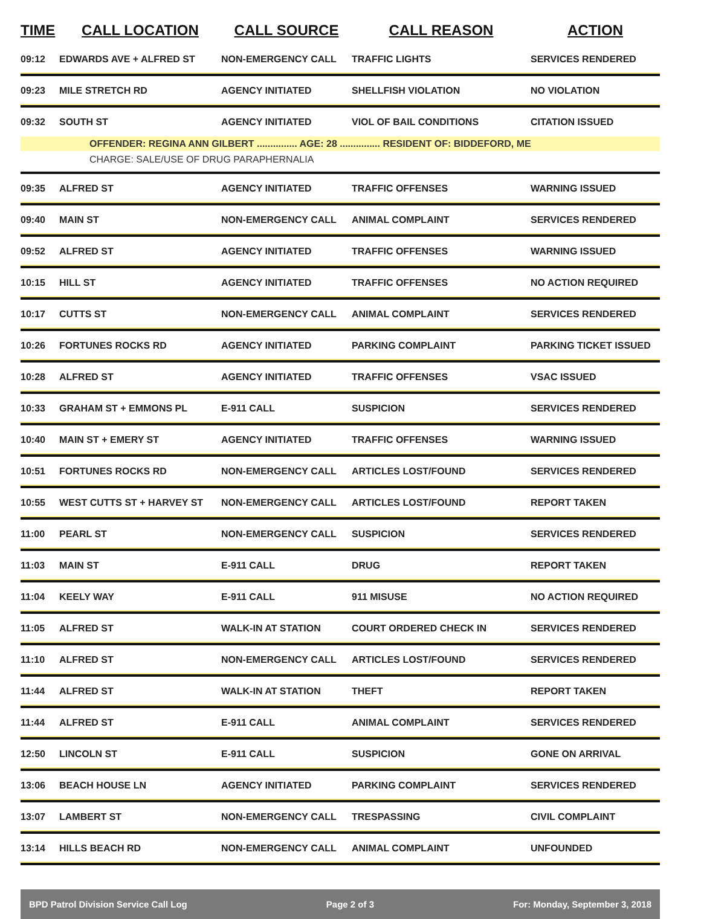| TIME | CALL LOCATION | CALL SOURCE | CALL REASON | ACTION |
| --- | --- | --- | --- | --- |
| 09:12 | EDWARDS AVE + ALFRED ST | NON-EMERGENCY CALL | TRAFFIC LIGHTS | SERVICES RENDERED |
| 09:23 | MILE STRETCH RD | AGENCY INITIATED | SHELLFISH VIOLATION | NO VIOLATION |
| 09:32 | SOUTH ST | AGENCY INITIATED | VIOL OF BAIL CONDITIONS | CITATION ISSUED |
| | OFFENDER: REGINA ANN GILBERT ............... AGE: 28 ............... RESIDENT OF: BIDDEFORD, ME | | | |
| | CHARGE: SALE/USE OF DRUG PARAPHERNALIA | | | |
| 09:35 | ALFRED ST | AGENCY INITIATED | TRAFFIC OFFENSES | WARNING ISSUED |
| 09:40 | MAIN ST | NON-EMERGENCY CALL | ANIMAL COMPLAINT | SERVICES RENDERED |
| 09:52 | ALFRED ST | AGENCY INITIATED | TRAFFIC OFFENSES | WARNING ISSUED |
| 10:15 | HILL ST | AGENCY INITIATED | TRAFFIC OFFENSES | NO ACTION REQUIRED |
| 10:17 | CUTTS ST | NON-EMERGENCY CALL | ANIMAL COMPLAINT | SERVICES RENDERED |
| 10:26 | FORTUNES ROCKS RD | AGENCY INITIATED | PARKING COMPLAINT | PARKING TICKET ISSUED |
| 10:28 | ALFRED ST | AGENCY INITIATED | TRAFFIC OFFENSES | VSAC ISSUED |
| 10:33 | GRAHAM ST + EMMONS PL | E-911 CALL | SUSPICION | SERVICES RENDERED |
| 10:40 | MAIN ST + EMERY ST | AGENCY INITIATED | TRAFFIC OFFENSES | WARNING ISSUED |
| 10:51 | FORTUNES ROCKS RD | NON-EMERGENCY CALL | ARTICLES LOST/FOUND | SERVICES RENDERED |
| 10:55 | WEST CUTTS ST + HARVEY ST | NON-EMERGENCY CALL | ARTICLES LOST/FOUND | REPORT TAKEN |
| 11:00 | PEARL ST | NON-EMERGENCY CALL | SUSPICION | SERVICES RENDERED |
| 11:03 | MAIN ST | E-911 CALL | DRUG | REPORT TAKEN |
| 11:04 | KEELY WAY | E-911 CALL | 911 MISUSE | NO ACTION REQUIRED |
| 11:05 | ALFRED ST | WALK-IN AT STATION | COURT ORDERED CHECK IN | SERVICES RENDERED |
| 11:10 | ALFRED ST | NON-EMERGENCY CALL | ARTICLES LOST/FOUND | SERVICES RENDERED |
| 11:44 | ALFRED ST | WALK-IN AT STATION | THEFT | REPORT TAKEN |
| 11:44 | ALFRED ST | E-911 CALL | ANIMAL COMPLAINT | SERVICES RENDERED |
| 12:50 | LINCOLN ST | E-911 CALL | SUSPICION | GONE ON ARRIVAL |
| 13:06 | BEACH HOUSE LN | AGENCY INITIATED | PARKING COMPLAINT | SERVICES RENDERED |
| 13:07 | LAMBERT ST | NON-EMERGENCY CALL | TRESPASSING | CIVIL COMPLAINT |
| 13:14 | HILLS BEACH RD | NON-EMERGENCY CALL | ANIMAL COMPLAINT | UNFOUNDED |
BPD Patrol Division Service Call Log Page 2 of 3 For: Monday, September 3, 2018